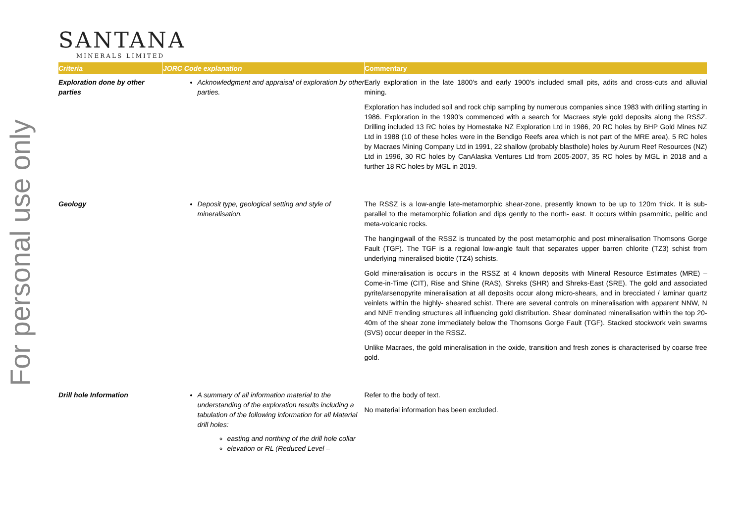For personal use only
SANTANA
MINERALS LIMITED
| Criteria | JORC Code explanation | Commentary |
| --- | --- | --- |
| Exploration done by other parties | Acknowledgment and appraisal of exploration by other parties. | Early exploration in the late 1800’s and early 1900’s included small pits, adits and cross-cuts and alluvial mining. Exploration has included soil and rock chip sampling by numerous companies since 1983 with drilling starting in 1986. Exploration in the 1990’s commenced with a search for Macraes style gold deposits along the RSSZ. Drilling included 13 RC holes by Homestake NZ Exploration Ltd in 1986, 20 RC holes by BHP Gold Mines NZ Ltd in 1988 (10 of these holes were in the Bendigo Reefs area which is not part of the MRE area), 5 RC holes by Macraes Mining Company Ltd in 1991, 22 shallow (probably blasthole) holes by Aurum Reef Resources (NZ) Ltd in 1996, 30 RC holes by CanAlaska Ventures Ltd from 2005-2007, 35 RC holes by MGL in 2018 and a further 18 RC holes by MGL in 2019. |
| Geology | Deposit type, geological setting and style of mineralisation. | The RSSZ is a low-angle late-metamorphic shear-zone, presently known to be up to 120m thick. It is sub-parallel to the metamorphic foliation and dips gently to the north- east. It occurs within psammitic, pelitic and meta-volcanic rocks. The hangingwall of the RSSZ is truncated by the post metamorphic and post mineralisation Thomsons Gorge Fault (TGF). The TGF is a regional low-angle fault that separates upper barren chlorite (TZ3) schist from underlying mineralised biotite (TZ4) schists. Gold mineralisation is occurs in the RSSZ at 4 known deposits with Mineral Resource Estimates (MRE) – Come-in-Time (CIT), Rise and Shine (RAS), Shreks (SHR) and Shreks-East (SRE). The gold and associated pyrite/arsenopyrite mineralisation at all deposits occur along micro-shears, and in brecciated / laminar quartz veinlets within the highly- sheared schist. There are several controls on mineralisation with apparent NNW, N and NNE trending structures all influencing gold distribution. Shear dominated mineralisation within the top 20-40m of the shear zone immediately below the Thomsons Gorge Fault (TGF). Stacked stockwork vein swarms (SVS) occur deeper in the RSSZ. Unlike Macraes, the gold mineralisation in the oxide, transition and fresh zones is characterised by coarse free gold. |
| Drill hole Information | A summary of all information material to the understanding of the exploration results including a tabulation of the following information for all Material drill holes: easting and northing of the drill hole collar elevation or RL (Reduced Level – | Refer to the body of text. No material information has been excluded. |